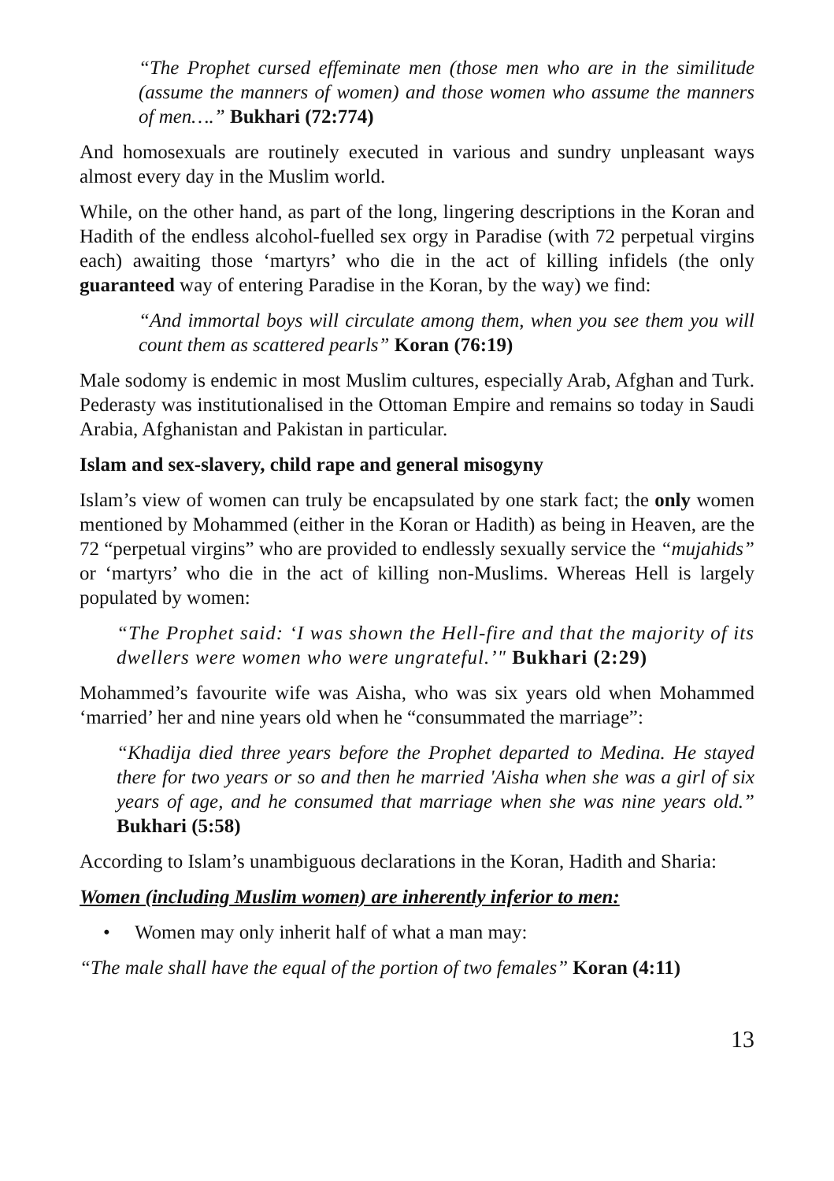“The Prophet cursed effeminate men (those men who are in the similitude (assume the manners of women) and those women who assume the manners of men….” Bukhari (72:774)
And homosexuals are routinely executed in various and sundry unpleasant ways almost every day in the Muslim world.
While, on the other hand, as part of the long, lingering descriptions in the Koran and Hadith of the endless alcohol-fuelled sex orgy in Paradise (with 72 perpetual virgins each) awaiting those ‘martyrs’ who die in the act of killing infidels (the only guaranteed way of entering Paradise in the Koran, by the way) we find:
“And immortal boys will circulate among them, when you see them you will count them as scattered pearls” Koran (76:19)
Male sodomy is endemic in most Muslim cultures, especially Arab, Afghan and Turk. Pederasty was institutionalised in the Ottoman Empire and remains so today in Saudi Arabia, Afghanistan and Pakistan in particular.
Islam and sex-slavery, child rape and general misogyny
Islam’s view of women can truly be encapsulated by one stark fact; the only women mentioned by Mohammed (either in the Koran or Hadith) as being in Heaven, are the 72 “perpetual virgins” who are provided to endlessly sexually service the “mujahids” or ‘martyrs’ who die in the act of killing non-Muslims. Whereas Hell is largely populated by women:
“The Prophet said: ‘I was shown the Hell-fire and that the majority of its dwellers were women who were ungrateful.’" Bukhari (2:29)
Mohammed’s favourite wife was Aisha, who was six years old when Mohammed ‘married’ her and nine years old when he “consummated the marriage”:
“Khadija died three years before the Prophet departed to Medina. He stayed there for two years or so and then he married 'Aisha when she was a girl of six years of age, and he consumed that marriage when she was nine years old.” Bukhari (5:58)
According to Islam’s unambiguous declarations in the Koran, Hadith and Sharia:
Women (including Muslim women) are inherently inferior to men:
• Women may only inherit half of what a man may:
“The male shall have the equal of the portion of two females” Koran (4:11)
13